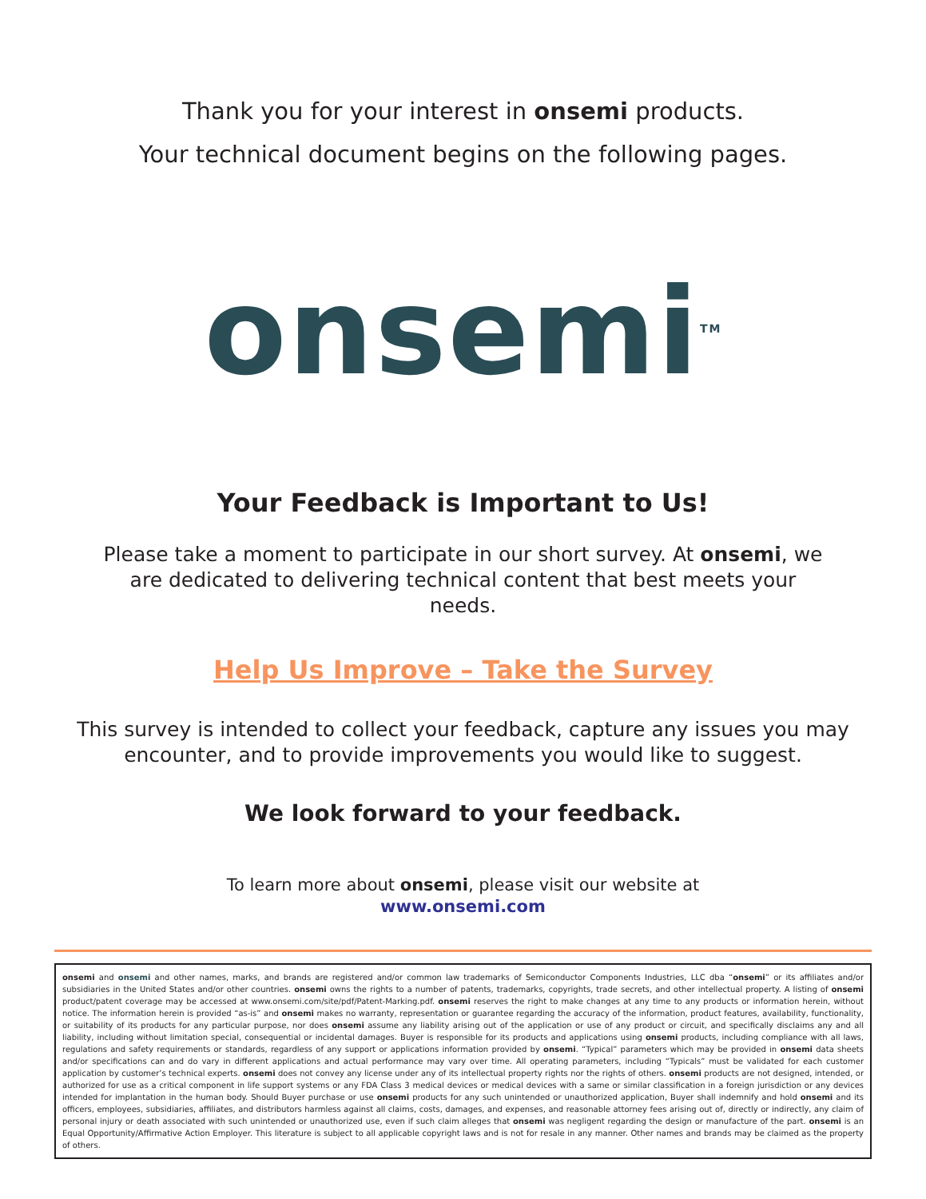Thank you for your interest in onsemi products.
Your technical document begins on the following pages.
onsemi<sup>TM</sup>
Your Feedback is Important to Us!
Please take a moment to participate in our short survey. At onsemi, we are dedicated to delivering technical content that best meets your needs.
Help Us Improve – Take the Survey
This survey is intended to collect your feedback, capture any issues you may encounter, and to provide improvements you would like to suggest.
We look forward to your feedback.
To learn more about onsemi, please visit our website at
www.onsemi.com
onsemi and onsemi and other names, marks, and brands are registered and/or common law trademarks of Semiconductor Components Industries, LLC dba “onsemi” or its affiliates and/or subsidiaries in the United States and/or other countries. onsemi owns the rights to a number of patents, trademarks, copyrights, trade secrets, and other intellectual property. A listing of onsemi product/patent coverage may be accessed at www.onsemi.com/site/pdf/Patent-Marking.pdf. onsemi reserves the right to make changes at any time to any products or information herein, without notice. The information herein is provided “as-is” and onsemi makes no warranty, representation or guarantee regarding the accuracy of the information, product features, availability, functionality, or suitability of its products for any particular purpose, nor does onsemi assume any liability arising out of the application or use of any product or circuit, and specifically disclaims any and all liability, including without limitation special, consequential or incidental damages. Buyer is responsible for its products and applications using onsemi products, including compliance with all laws, regulations and safety requirements or standards, regardless of any support or applications information provided by onsemi. “Typical” parameters which may be provided in onsemi data sheets and/or specifications can and do vary in different applications and actual performance may vary over time. All operating parameters, including “Typicals” must be validated for each customer application by customer’s technical experts. onsemi does not convey any license under any of its intellectual property rights nor the rights of others. onsemi products are not designed, intended, or authorized for use as a critical component in life support systems or any FDA Class 3 medical devices or medical devices with a same or similar classification in a foreign jurisdiction or any devices intended for implantation in the human body. Should Buyer purchase or use onsemi products for any such unintended or unauthorized application, Buyer shall indemnify and hold onsemi and its officers, employees, subsidiaries, affiliates, and distributors harmless against all claims, costs, damages, and expenses, and reasonable attorney fees arising out of, directly or indirectly, any claim of personal injury or death associated with such unintended or unauthorized use, even if such claim alleges that onsemi was negligent regarding the design or manufacture of the part. onsemi is an Equal Opportunity/Affirmative Action Employer. This literature is subject to all applicable copyright laws and is not for resale in any manner. Other names and brands may be claimed as the property of others.